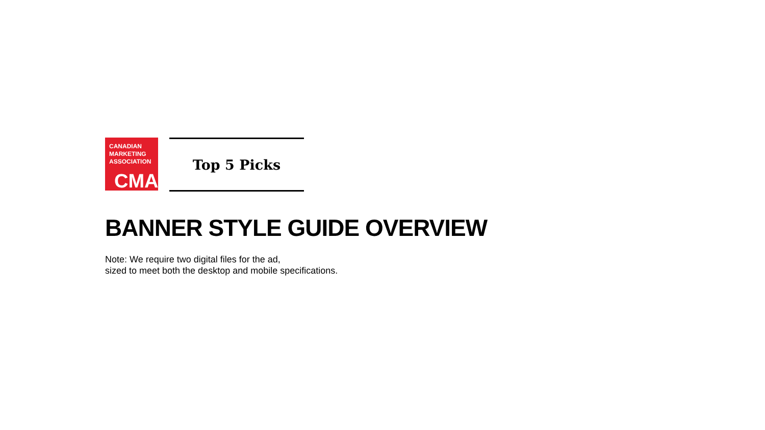CANADIAN
MARKETING
ASSOCIATION
CMA
Top 5 Picks
BANNER STYLE GUIDE OVERVIEW
Note: We require two digital files for the ad,
sized to meet both the desktop and mobile specifications.